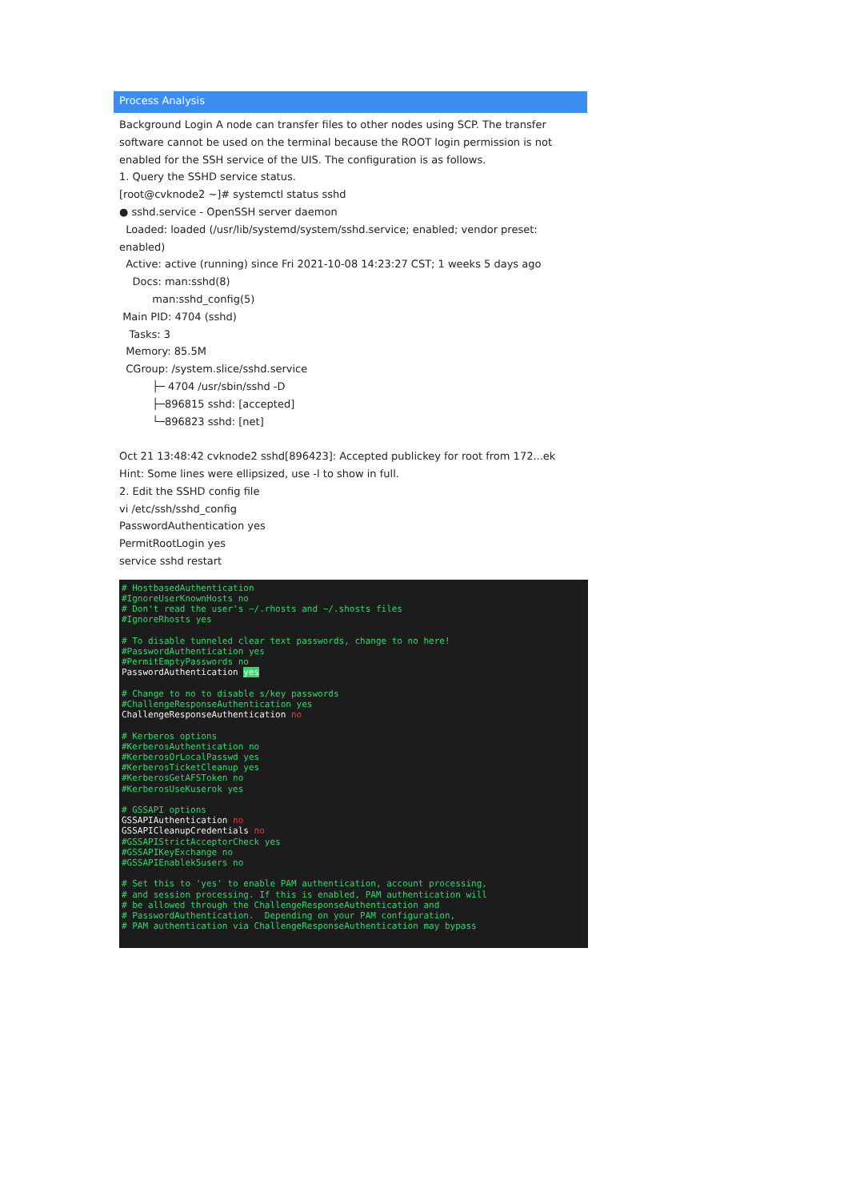Process Analysis
Background Login A node can transfer files to other nodes using SCP. The transfer software cannot be used on the terminal because the ROOT login permission is not enabled for the SSH service of the UIS. The configuration is as follows.
1. Query the SSHD service status.
[root@cvknode2 ~]# systemctl status sshd
● sshd.service - OpenSSH server daemon
Loaded: loaded (/usr/lib/systemd/system/sshd.service; enabled; vendor preset: enabled)
Active: active (running) since Fri 2021-10-08 14:23:27 CST; 1 weeks 5 days ago
Docs: man:sshd(8)
man:sshd_config(5)
Main PID: 4704 (sshd)
Tasks: 3
Memory: 85.5M
CGroup: /system.slice/sshd.service
├─ 4704 /usr/sbin/sshd -D
├─896815 sshd: [accepted]
└─896823 sshd: [net]
Oct 21 13:48:42 cvknode2 sshd[896423]: Accepted publickey for root from 172...ek
Hint: Some lines were ellipsized, use -l to show in full.
2. Edit the SSHD config file
vi /etc/ssh/sshd_config
PasswordAuthentication yes
PermitRootLogin yes
service sshd restart
# HostbasedAuthentication #IgnoreUserKnownHosts no # Don't read the user's ~/.rhosts and ~/.shosts files #IgnoreRhosts yes # To disable tunneled clear text passwords, change to no here! #PasswordAuthentication yes #PermitEmptyPasswords no PasswordAuthentication yes # Change to no to disable s/key passwords #ChallengeResponseAuthentication yes ChallengeResponseAuthentication no # Kerberos options #KerberosAuthentication no #KerberosOrLocalPasswd yes #KerberosTicketCleanup yes #KerberosGetAFSToken no #KerberosUseKuserok yes # GSSAPI options GSSAPIAuthentication no GSSAPICleanupCredentials no #GSSAPIStrictAcceptorCheck yes #GSSAPIKeyExchange no #GSSAPIEnablek5users no # Set this to 'yes' to enable PAM authentication, account processing, # and session processing. If this is enabled, PAM authentication will # be allowed through the ChallengeResponseAuthentication and # PasswordAuthentication. Depending on your PAM configuration, # PAM authentication via ChallengeResponseAuthentication may bypass